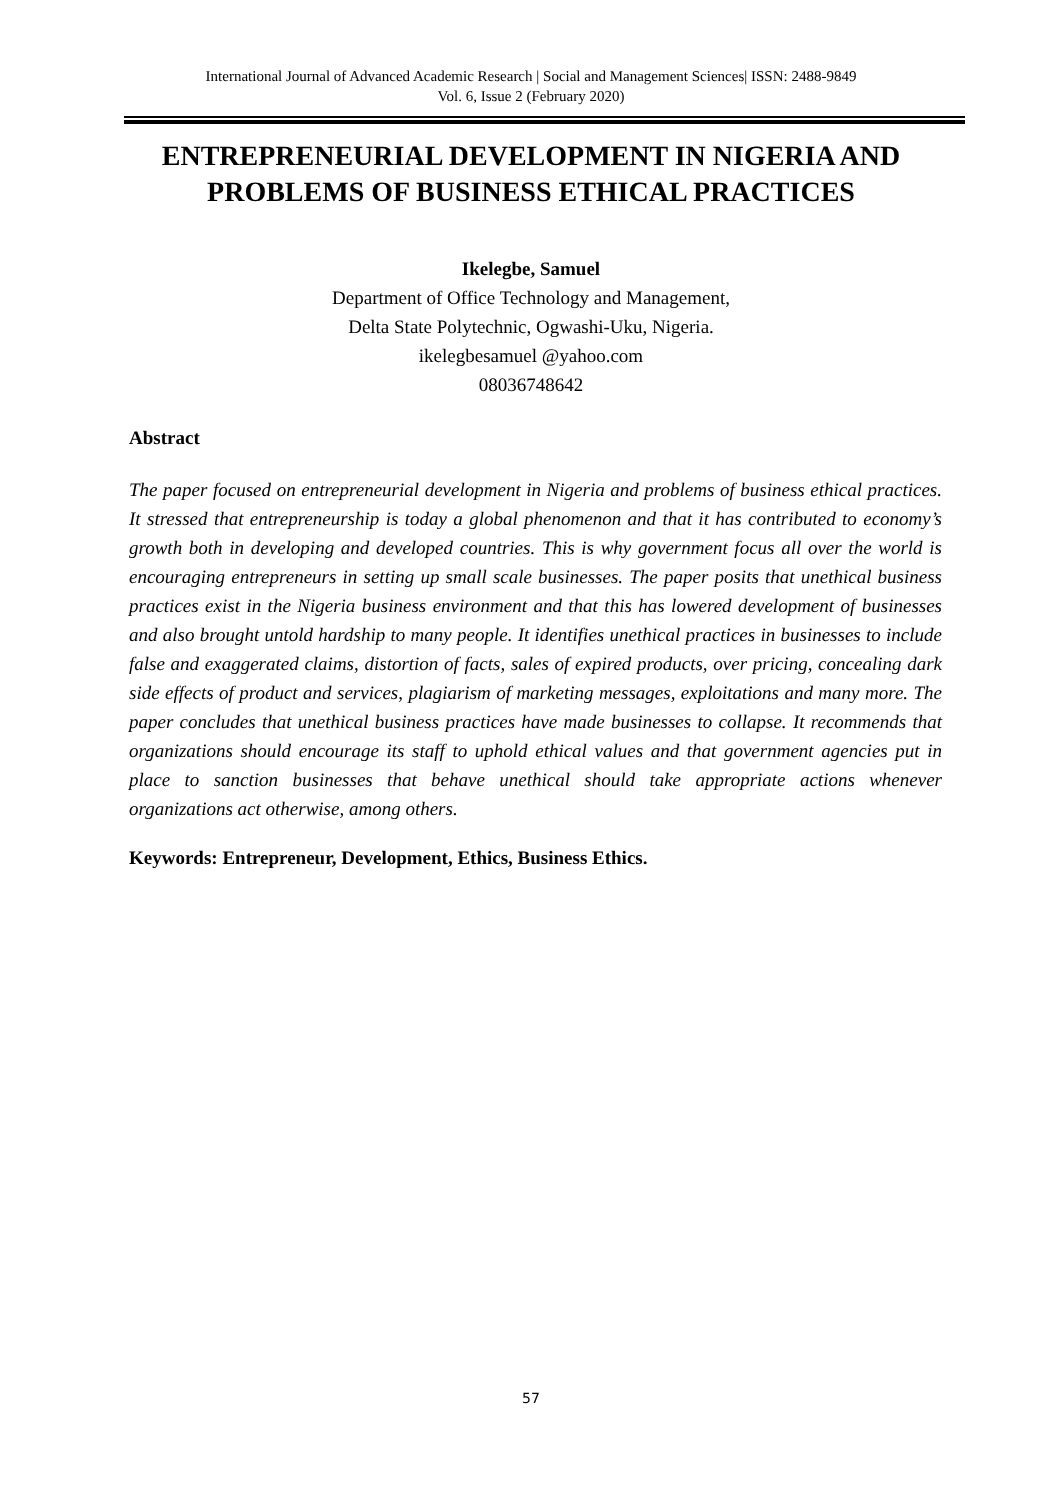International Journal of Advanced Academic Research | Social and Management Sciences| ISSN: 2488-9849
Vol. 6, Issue 2 (February 2020)
ENTREPRENEURIAL DEVELOPMENT IN NIGERIA AND PROBLEMS OF BUSINESS ETHICAL PRACTICES
Ikelegbe, Samuel
Department of Office Technology and Management,
Delta State Polytechnic, Ogwashi-Uku, Nigeria.
ikelegbesamuel @yahoo.com
08036748642
Abstract
The paper focused on entrepreneurial development in Nigeria and problems of business ethical practices. It stressed that entrepreneurship is today a global phenomenon and that it has contributed to economy’s growth both in developing and developed countries. This is why government focus all over the world is encouraging entrepreneurs in setting up small scale businesses. The paper posits that unethical business practices exist in the Nigeria business environment and that this has lowered development of businesses and also brought untold hardship to many people. It identifies unethical practices in businesses to include false and exaggerated claims, distortion of facts, sales of expired products, over pricing, concealing dark side effects of product and services, plagiarism of marketing messages, exploitations and many more. The paper concludes that unethical business practices have made businesses to collapse. It recommends that organizations should encourage its staff to uphold ethical values and that government agencies put in place to sanction businesses that behave unethical should take appropriate actions whenever organizations act otherwise, among others.
Keywords: Entrepreneur, Development, Ethics, Business Ethics.
57